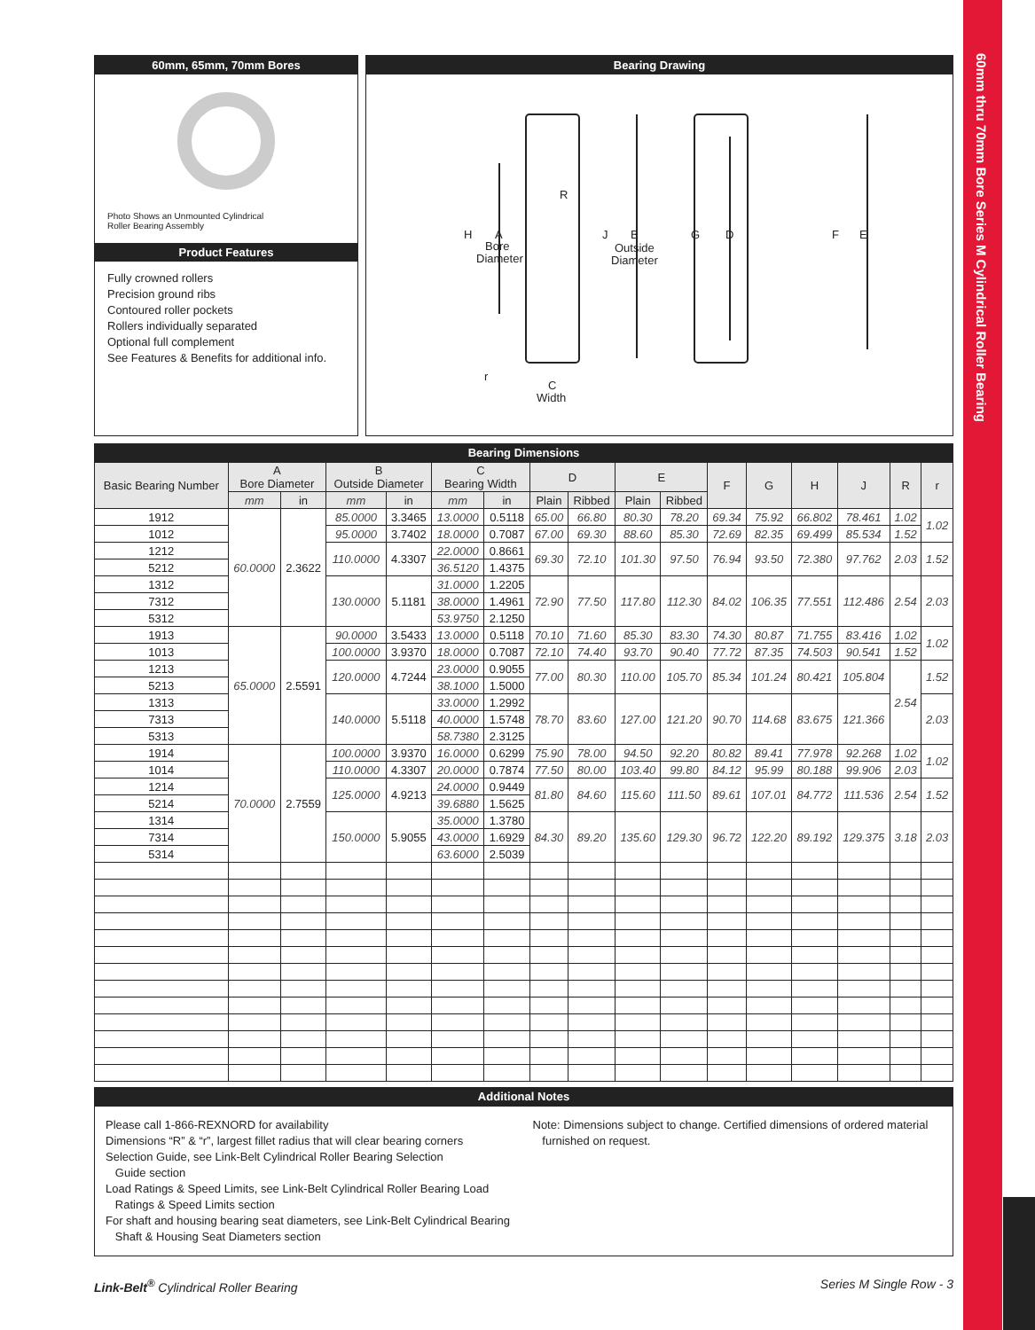60mm thru 70mm Bore Series M Cylindrical Roller Bearing
60mm, 65mm, 70mm Bores
Photo Shows an Unmounted Cylindrical
Roller Bearing Assembly
Product Features
Fully crowned rollers
Precision ground ribs
Contoured roller pockets
Rollers individually separated
Optional full complement
See Features & Benefits for additional info.
Bearing Drawing
H
A
Bore
Diameter
R
J
B
Outside
Diameter
G
D
F
E
r
C
Width
Bearing Dimensions
| Basic Bearing Number | A Bore Diameter | | B Outside Diameter | | C Bearing Width | | D | | E | | F | G | H | J | R | r |
| --- | --- | --- | --- | --- | --- | --- | --- | --- | --- | --- | --- | --- | --- | --- | --- | --- |
| | mm | in | mm | in | mm | in | Plain | Ribbed | Plain | Ribbed | | | | | | |
| 1912 | 60.0000 | 2.3622 | 85.0000 | 3.3465 | 13.0000 | 0.5118 | 65.00 | 66.80 | 80.30 | 78.20 | 69.34 | 75.92 | 66.802 | 78.461 | 1.02 | 1.02 |
| 1012 | | | 95.0000 | 3.7402 | 18.0000 | 0.7087 | 67.00 | 69.30 | 88.60 | 85.30 | 72.69 | 82.35 | 69.499 | 85.534 | 1.52 | |
| 1212 | | | 110.0000 | 4.3307 | 22.0000 | 0.8661 | 69.30 | 72.10 | 101.30 | 97.50 | 76.94 | 93.50 | 72.380 | 97.762 | 2.03 | 1.52 |
| 5212 | | | | | 36.5120 | 1.4375 | | | | | | | | | | |
| 1312 | | | 130.0000 | 5.1181 | 31.0000 | 1.2205 | 72.90 | 77.50 | 117.80 | 112.30 | 84.02 | 106.35 | 77.551 | 112.486 | 2.54 | 2.03 |
| 7312 | | | | | 38.0000 | 1.4961 | | | | | | | | | | |
| 5312 | | | | | 53.9750 | 2.1250 | | | | | | | | | | |
| 1913 | 65.0000 | 2.5591 | 90.0000 | 3.5433 | 13.0000 | 0.5118 | 70.10 | 71.60 | 85.30 | 83.30 | 74.30 | 80.87 | 71.755 | 83.416 | 1.02 | 1.02 |
| 1013 | | | 100.0000 | 3.9370 | 18.0000 | 0.7087 | 72.10 | 74.40 | 93.70 | 90.40 | 77.72 | 87.35 | 74.503 | 90.541 | 1.52 | |
| 1213 | | | 120.0000 | 4.7244 | 23.0000 | 0.9055 | 77.00 | 80.30 | 110.00 | 105.70 | 85.34 | 101.24 | 80.421 | 105.804 | 2.54 | 1.52 |
| 5213 | | | | | 38.1000 | 1.5000 | | | | | | | | | | |
| 1313 | | | 140.0000 | 5.5118 | 33.0000 | 1.2992 | 78.70 | 83.60 | 127.00 | 121.20 | 90.70 | 114.68 | 83.675 | 121.366 | | 2.03 |
| 7313 | | | | | 40.0000 | 1.5748 | | | | | | | | | | |
| 5313 | | | | | 58.7380 | 2.3125 | | | | | | | | | | |
| 1914 | 70.0000 | 2.7559 | 100.0000 | 3.9370 | 16.0000 | 0.6299 | 75.90 | 78.00 | 94.50 | 92.20 | 80.82 | 89.41 | 77.978 | 92.268 | 1.02 | 1.02 |
| 1014 | | | 110.0000 | 4.3307 | 20.0000 | 0.7874 | 77.50 | 80.00 | 103.40 | 99.80 | 84.12 | 95.99 | 80.188 | 99.906 | 2.03 | |
| 1214 | | | 125.0000 | 4.9213 | 24.0000 | 0.9449 | 81.80 | 84.60 | 115.60 | 111.50 | 89.61 | 107.01 | 84.772 | 111.536 | 2.54 | 1.52 |
| 5214 | | | | | 39.6880 | 1.5625 | | | | | | | | | | |
| 1314 | | | 150.0000 | 5.9055 | 35.0000 | 1.3780 | 84.30 | 89.20 | 135.60 | 129.30 | 96.72 | 122.20 | 89.192 | 129.375 | 3.18 | 2.03 |
| 7314 | | | | | 43.0000 | 1.6929 | | | | | | | | | | |
| 5314 | | | | | 63.6000 | 2.5039 | | | | | | | | | | |
Additional Notes
Please call 1-866-REXNORD for availability
Dimensions “R” & “r”, largest fillet radius that will clear bearing corners
Selection Guide, see Link-Belt Cylindrical Roller Bearing Selection
Guide section
Load Ratings & Speed Limits, see Link-Belt Cylindrical Roller Bearing Load
Ratings & Speed Limits section
For shaft and housing bearing seat diameters, see Link-Belt Cylindrical Bearing
Shaft & Housing Seat Diameters section
Note: Dimensions subject to change. Certified dimensions of ordered material
furnished on request.
Link-Belt<sup>®</sup> Cylindrical Roller Bearing
Series M Single Row - 3